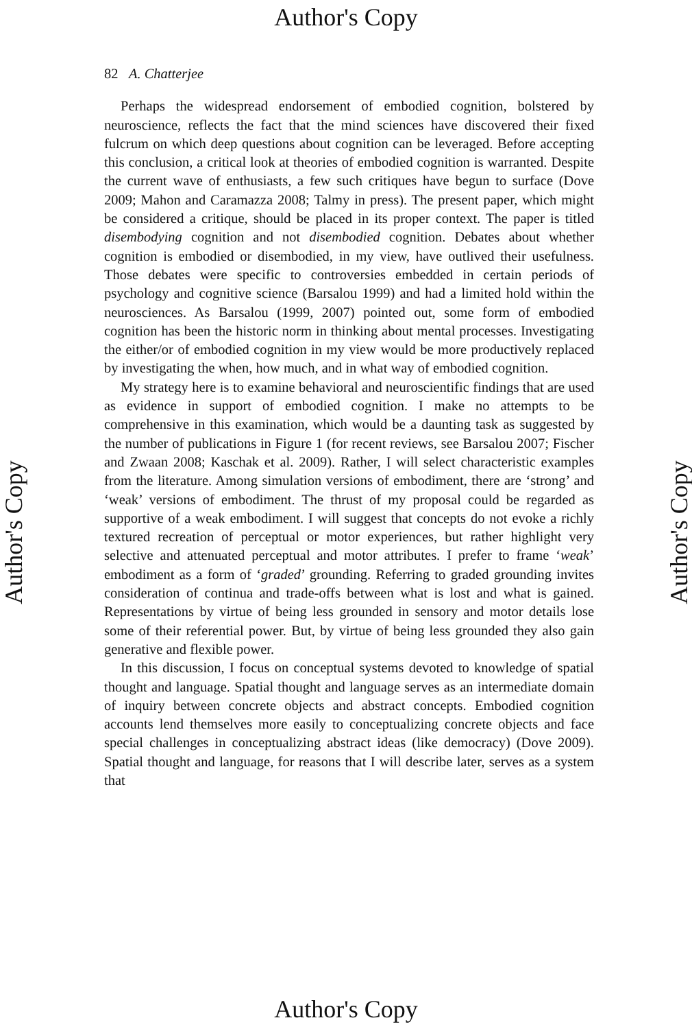Author's Copy
82 A. Chatterjee
Perhaps the widespread endorsement of embodied cognition, bolstered by neuroscience, reflects the fact that the mind sciences have discovered their fixed fulcrum on which deep questions about cognition can be leveraged. Before accepting this conclusion, a critical look at theories of embodied cognition is warranted. Despite the current wave of enthusiasts, a few such critiques have begun to surface (Dove 2009; Mahon and Caramazza 2008; Talmy in press). The present paper, which might be considered a critique, should be placed in its proper context. The paper is titled disembodying cognition and not disembodied cognition. Debates about whether cognition is embodied or disembodied, in my view, have outlived their usefulness. Those debates were specific to controversies embedded in certain periods of psychology and cognitive science (Barsalou 1999) and had a limited hold within the neurosciences. As Barsalou (1999, 2007) pointed out, some form of embodied cognition has been the historic norm in thinking about mental processes. Investigating the either/or of embodied cognition in my view would be more productively replaced by investigating the when, how much, and in what way of embodied cognition.
My strategy here is to examine behavioral and neuroscientific findings that are used as evidence in support of embodied cognition. I make no attempts to be comprehensive in this examination, which would be a daunting task as suggested by the number of publications in Figure 1 (for recent reviews, see Barsalou 2007; Fischer and Zwaan 2008; Kaschak et al. 2009). Rather, I will select characteristic examples from the literature. Among simulation versions of embodiment, there are ‘strong’ and ‘weak’ versions of embodiment. The thrust of my proposal could be regarded as supportive of a weak embodiment. I will suggest that concepts do not evoke a richly textured recreation of perceptual or motor experiences, but rather highlight very selective and attenuated perceptual and motor attributes. I prefer to frame ‘weak’ embodiment as a form of ‘graded’ grounding. Referring to graded grounding invites consideration of continua and trade-offs between what is lost and what is gained. Representations by virtue of being less grounded in sensory and motor details lose some of their referential power. But, by virtue of being less grounded they also gain generative and flexible power.
In this discussion, I focus on conceptual systems devoted to knowledge of spatial thought and language. Spatial thought and language serves as an intermediate domain of inquiry between concrete objects and abstract concepts. Embodied cognition accounts lend themselves more easily to conceptualizing concrete objects and face special challenges in conceptualizing abstract ideas (like democracy) (Dove 2009). Spatial thought and language, for reasons that I will describe later, serves as a system that
Author's Copy Author's Copy
Author's Copy